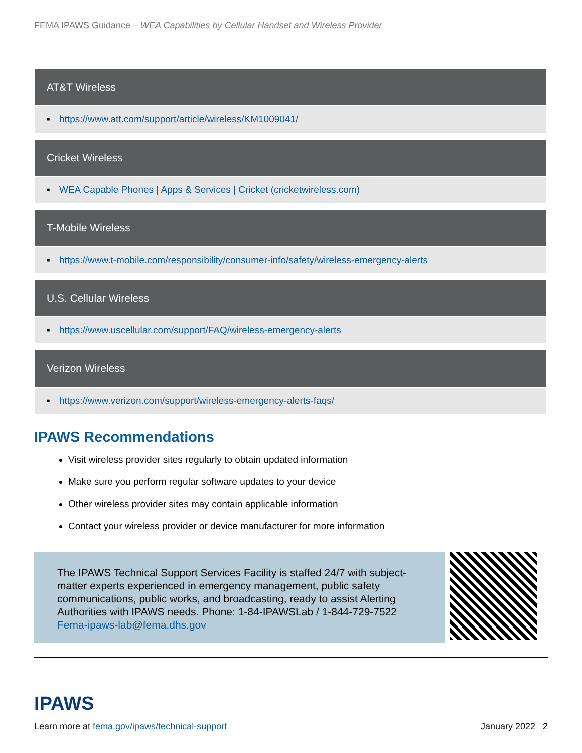FEMA IPAWS Guidance – WEA Capabilities by Cellular Handset and Wireless Provider
| AT&T Wireless |
| --- |
| ▪ https://www.att.com/support/article/wireless/KM1009041/ |
| Cricket Wireless |
| ▪ WEA Capable Phones / Apps & Services / Cricket (cricketwireless.com) |
| T-Mobile Wireless |
| ▪ https://www.t-mobile.com/responsibility/consumer-info/safety/wireless-emergency-alerts |
| U.S. Cellular Wireless |
| ▪ https://www.uscellular.com/support/FAQ/wireless-emergency-alerts |
| Verizon Wireless |
| ▪ https://www.verizon.com/support/wireless-emergency-alerts-faqs/ |
IPAWS Recommendations
Visit wireless provider sites regularly to obtain updated information
Make sure you perform regular software updates to your device
Other wireless provider sites may contain applicable information
Contact your wireless provider or device manufacturer for more information
The IPAWS Technical Support Services Facility is staffed 24/7 with subject-matter experts experienced in emergency management, public safety communications, public works, and broadcasting, ready to assist Alerting Authorities with IPAWS needs. Phone: 1-84-IPAWSLab / 1-844-729-7522
Fema-ipaws-lab@fema.dhs.gov
IPAWS
Learn more at fema.gov/ipaws/technical-support January 2022 2